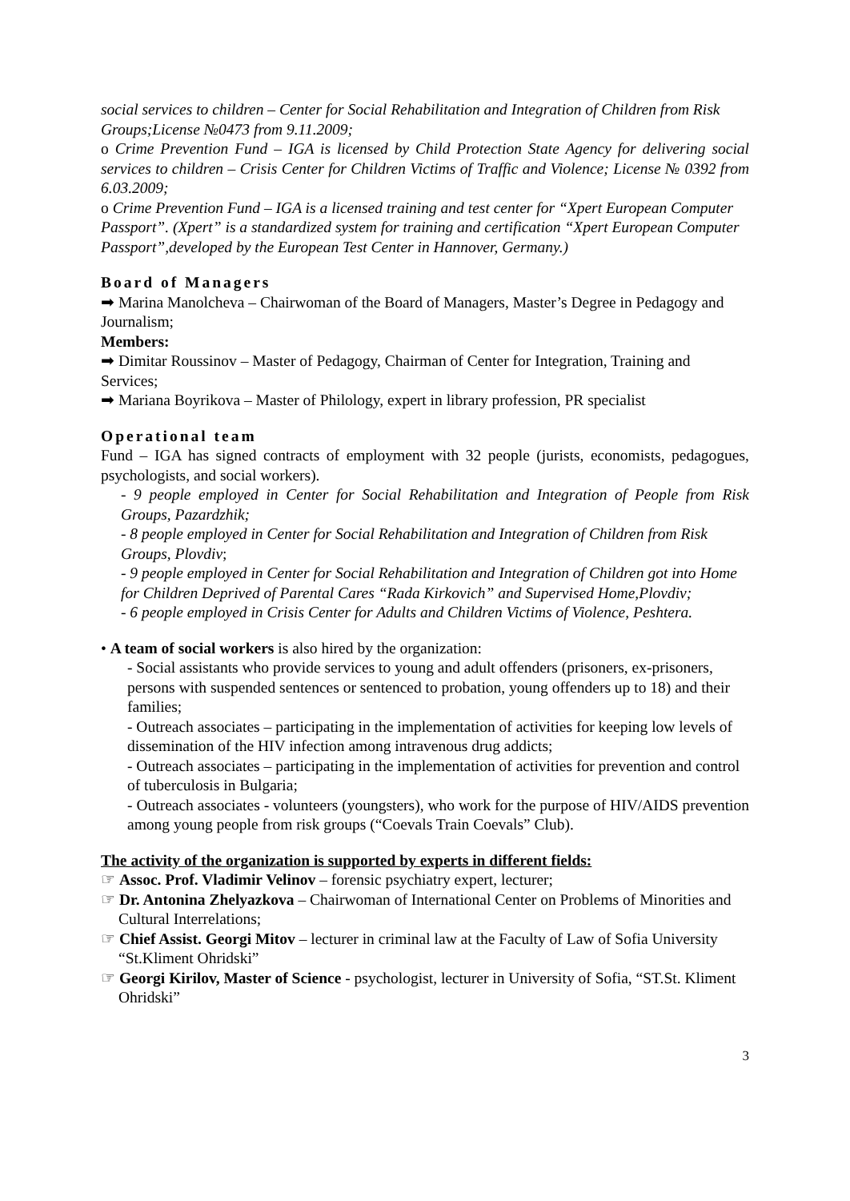social services to children – Center for Social Rehabilitation and Integration of Children from Risk Groups;License №0473 from 9.11.2009;
o Crime Prevention Fund – IGA is licensed by Child Protection State Agency for delivering social services to children – Crisis Center for Children Victims of Traffic and Violence; License № 0392 from 6.03.2009;
o Crime Prevention Fund – IGA is a licensed training and test center for “Xpert European Computer Passport”. (Xpert” is a standardized system for training and certification “Xpert European Computer Passport”,developed by the European Test Center in Hannover, Germany.)
Board of Managers
➡ Marina Manolcheva – Chairwoman of the Board of Managers, Master’s Degree in Pedagogy and Journalism;
Members:
➡ Dimitar Roussinov – Master of Pedagogy, Chairman of Center for Integration, Training and Services;
➡ Mariana Boyrikova – Master of Philology, expert in library profession, PR specialist
Operational team
Fund – IGA has signed contracts of employment with 32 people (jurists, economists, pedagogues, psychologists, and social workers).
- 9 people employed in Center for Social Rehabilitation and Integration of People from Risk Groups, Pazardzhik;
- 8 people employed in Center for Social Rehabilitation and Integration of Children from Risk Groups, Plovdiv;
- 9 people employed in Center for Social Rehabilitation and Integration of Children got into Home for Children Deprived of Parental Cares “Rada Kirkovich” and Supervised Home,Plovdiv;
- 6 people employed in Crisis Center for Adults and Children Victims of Violence, Peshtera.
• A team of social workers is also hired by the organization:
- Social assistants who provide services to young and adult offenders (prisoners, ex-prisoners, persons with suspended sentences or sentenced to probation, young offenders up to 18) and their families;
- Outreach associates – participating in the implementation of activities for keeping low levels of dissemination of the HIV infection among intravenous drug addicts;
- Outreach associates – participating in the implementation of activities for prevention and control of tuberculosis in Bulgaria;
- Outreach associates - volunteers (youngsters), who work for the purpose of HIV/AIDS prevention among young people from risk groups (“Coevals Train Coevals” Club).
The activity of the organization is supported by experts in different fields:
☞ Assoc. Prof. Vladimir Velinov – forensic psychiatry expert, lecturer;
☞ Dr. Antonina Zhelyazkova – Chairwoman of International Center on Problems of Minorities and Cultural Interrelations;
☞ Chief Assist. Georgi Mitov – lecturer in criminal law at the Faculty of Law of Sofia University “St.Kliment Ohridski”
☞ Georgi Kirilov, Master of Science - psychologist, lecturer in University of Sofia, “ST.St. Kliment Ohridski”
3